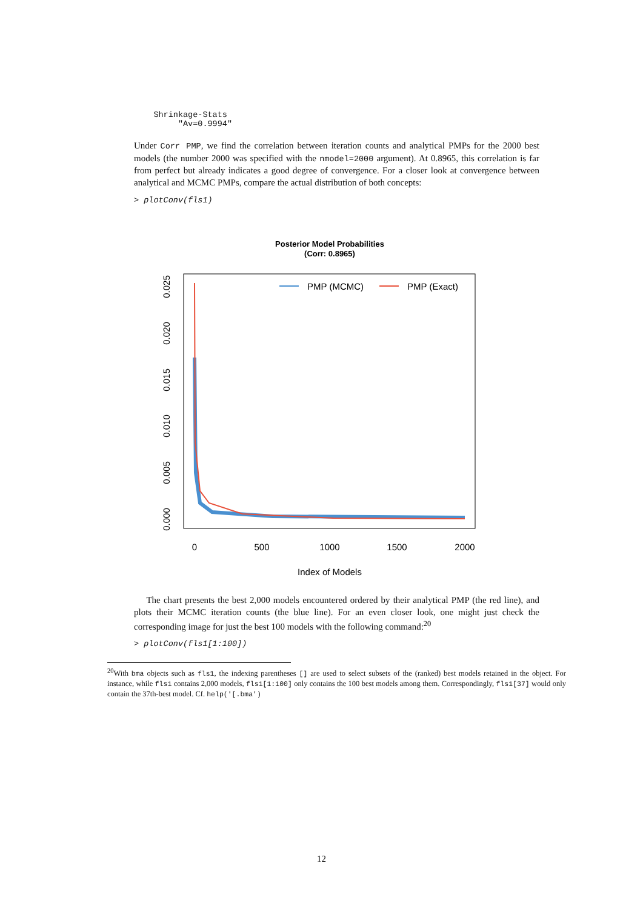Shrinkage-Stats
         "Av=0.9994"
Under Corr PMP, we find the correlation between iteration counts and analytical PMPs for the 2000 best models (the number 2000 was specified with the nmodel=2000 argument). At 0.8965, this correlation is far from perfect but already indicates a good degree of convergence. For a closer look at convergence between analytical and MCMC PMPs, compare the actual distribution of both concepts:
> plotConv(fls1)
Posterior Model Probabilities
(Corr: 0.8965)
0
500
1000
1500
2000
Index of Models
0.000
0.005
0.010
0.015
0.020
0.025
PMP (MCMC)
PMP (Exact)
The chart presents the best 2,000 models encountered ordered by their analytical PMP (the red line), and plots their MCMC iteration counts (the blue line). For an even closer look, one might just check the corresponding image for just the best 100 models with the following command:<sup>20</sup>
> plotConv(fls1[1:100])
<sup>20</sup> With bma objects such as fls1, the indexing parentheses [] are used to select subsets of the (ranked) best models retained in the object. For instance, while fls1 contains 2,000 models, fls1[1:100] only contains the 100 best models among them. Correspondingly, fls1[37] would only contain the 37th-best model. Cf. help('[.bma')
12